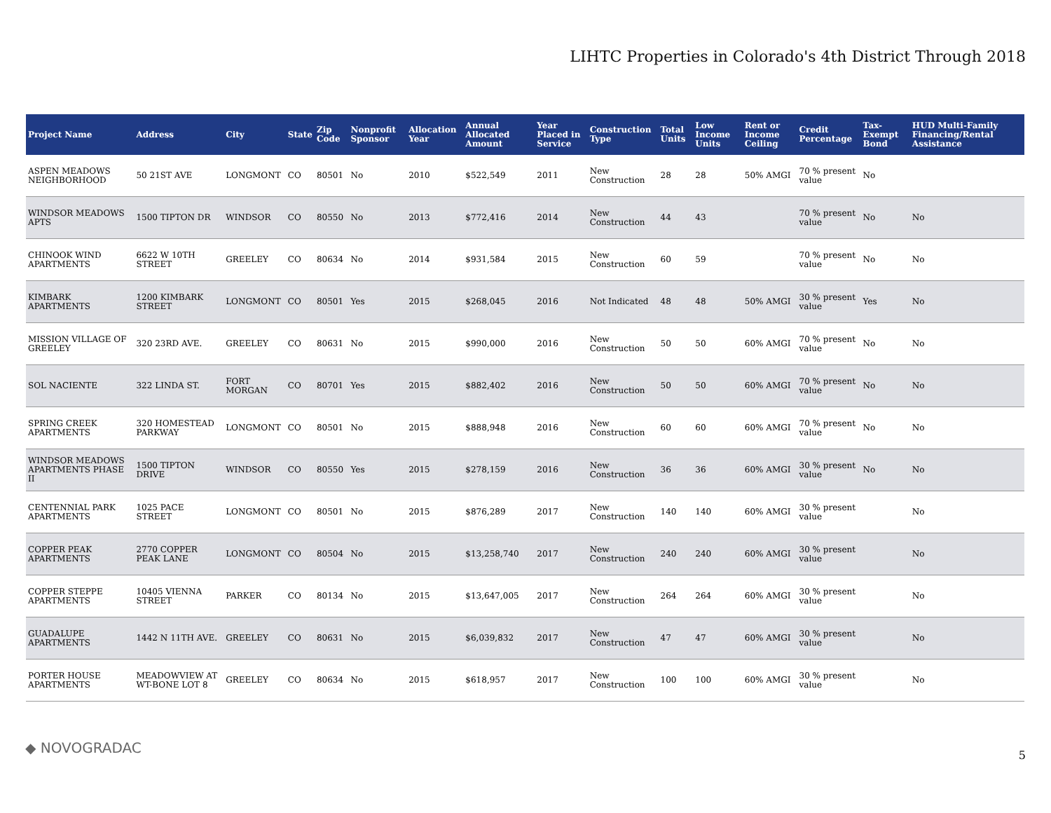LIHTC Properties in Colorado's 4th District Through 2018
| Project Name | Address | City | State | Zip Code | Nonprofit Sponsor | Allocation Year | Annual Allocated Amount | Year Placed in Service | Construction Type | Total Units | Low Income Units | Rent or Income Ceiling | Credit Percentage | Tax-Exempt Bond | HUD Multi-Family Financing/Rental Assistance |
| --- | --- | --- | --- | --- | --- | --- | --- | --- | --- | --- | --- | --- | --- | --- | --- |
| ASPEN MEADOWS NEIGHBORHOOD | 50 21ST AVE | LONGMONT | CO | 80501 | No | 2010 | $522,549 | 2011 | New Construction | 28 | 28 | 50% AMGI | 70 % present value | No | |
| WINDSOR MEADOWS APTS | 1500 TIPTON DR | WINDSOR | CO | 80550 | No | 2013 | $772,416 | 2014 | New Construction | 44 | 43 | | 70 % present value | No | No |
| CHINOOK WIND APARTMENTS | 6622 W 10TH STREET | GREELEY | CO | 80634 | No | 2014 | $931,584 | 2015 | New Construction | 60 | 59 | | 70 % present value | No | No |
| KIMBARK APARTMENTS | 1200 KIMBARK STREET | LONGMONT | CO | 80501 | Yes | 2015 | $268,045 | 2016 | Not Indicated | 48 | 48 | 50% AMGI | 30 % present value | Yes | No |
| MISSION VILLAGE OF GREELEY | 320 23RD AVE. | GREELEY | CO | 80631 | No | 2015 | $990,000 | 2016 | New Construction | 50 | 50 | 60% AMGI | 70 % present value | No | No |
| SOL NACIENTE | 322 LINDA ST. | FORT MORGAN | CO | 80701 | Yes | 2015 | $882,402 | 2016 | New Construction | 50 | 50 | 60% AMGI | 70 % present value | No | No |
| SPRING CREEK APARTMENTS | 320 HOMESTEAD PARKWAY | LONGMONT | CO | 80501 | No | 2015 | $888,948 | 2016 | New Construction | 60 | 60 | 60% AMGI | 70 % present value | No | No |
| WINDSOR MEADOWS APARTMENTS PHASE II | 1500 TIPTON DRIVE | WINDSOR | CO | 80550 | Yes | 2015 | $278,159 | 2016 | New Construction | 36 | 36 | 60% AMGI | 30 % present value | No | No |
| CENTENNIAL PARK APARTMENTS | 1025 PACE STREET | LONGMONT | CO | 80501 | No | 2015 | $876,289 | 2017 | New Construction | 140 | 140 | 60% AMGI | 30 % present value | | No |
| COPPER PEAK APARTMENTS | 2770 COPPER PEAK LANE | LONGMONT | CO | 80504 | No | 2015 | $13,258,740 | 2017 | New Construction | 240 | 240 | 60% AMGI | 30 % present value | | No |
| COPPER STEPPE APARTMENTS | 10405 VIENNA STREET | PARKER | CO | 80134 | No | 2015 | $13,647,005 | 2017 | New Construction | 264 | 264 | 60% AMGI | 30 % present value | | No |
| GUADALUPE APARTMENTS | 1442 N 11TH AVE. | GREELEY | CO | 80631 | No | 2015 | $6,039,832 | 2017 | New Construction | 47 | 47 | 60% AMGI | 30 % present value | | No |
| PORTER HOUSE APARTMENTS | MEADOWVIEW AT WT-BONE LOT 8 | GREELEY | CO | 80634 | No | 2015 | $618,957 | 2017 | New Construction | 100 | 100 | 60% AMGI | 30 % present value | | No |
◆ NOVOGRADAC 5